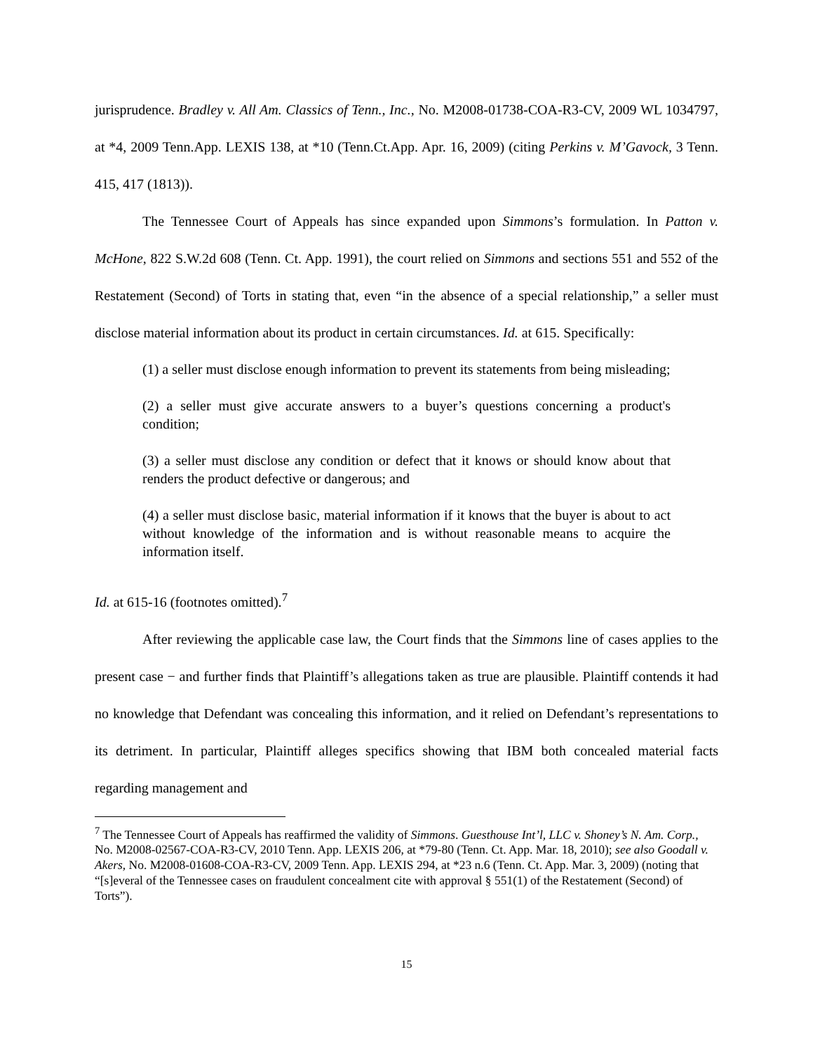jurisprudence. Bradley v. All Am. Classics of Tenn., Inc., No. M2008-01738-COA-R3-CV, 2009 WL 1034797, at *4, 2009 Tenn.App. LEXIS 138, at *10 (Tenn.Ct.App. Apr. 16, 2009) (citing Perkins v. M’Gavock, 3 Tenn. 415, 417 (1813)).
The Tennessee Court of Appeals has since expanded upon Simmons’s formulation. In Patton v. McHone, 822 S.W.2d 608 (Tenn. Ct. App. 1991), the court relied on Simmons and sections 551 and 552 of the Restatement (Second) of Torts in stating that, even “in the absence of a special relationship,” a seller must disclose material information about its product in certain circumstances. Id. at 615. Specifically:
(1) a seller must disclose enough information to prevent its statements from being misleading;
(2) a seller must give accurate answers to a buyer’s questions concerning a product's condition;
(3) a seller must disclose any condition or defect that it knows or should know about that renders the product defective or dangerous; and
(4) a seller must disclose basic, material information if it knows that the buyer is about to act without knowledge of the information and is without reasonable means to acquire the information itself.
Id. at 615-16 (footnotes omitted).<sup>7</sup>
After reviewing the applicable case law, the Court finds that the Simmons line of cases applies to the present case − and further finds that Plaintiff’s allegations taken as true are plausible. Plaintiff contends it had no knowledge that Defendant was concealing this information, and it relied on Defendant’s representations to its detriment. In particular, Plaintiff alleges specifics showing that IBM both concealed material facts regarding management and
<sup>7</sup> The Tennessee Court of Appeals has reaffirmed the validity of Simmons. Guesthouse Int’l, LLC v. Shoney’s N. Am. Corp., No. M2008-02567-COA-R3-CV, 2010 Tenn. App. LEXIS 206, at *79-80 (Tenn. Ct. App. Mar. 18, 2010); see also Goodall v. Akers, No. M2008-01608-COA-R3-CV, 2009 Tenn. App. LEXIS 294, at *23 n.6 (Tenn. Ct. App. Mar. 3, 2009) (noting that “[s]everal of the Tennessee cases on fraudulent concealment cite with approval § 551(1) of the Restatement (Second) of Torts”).
15